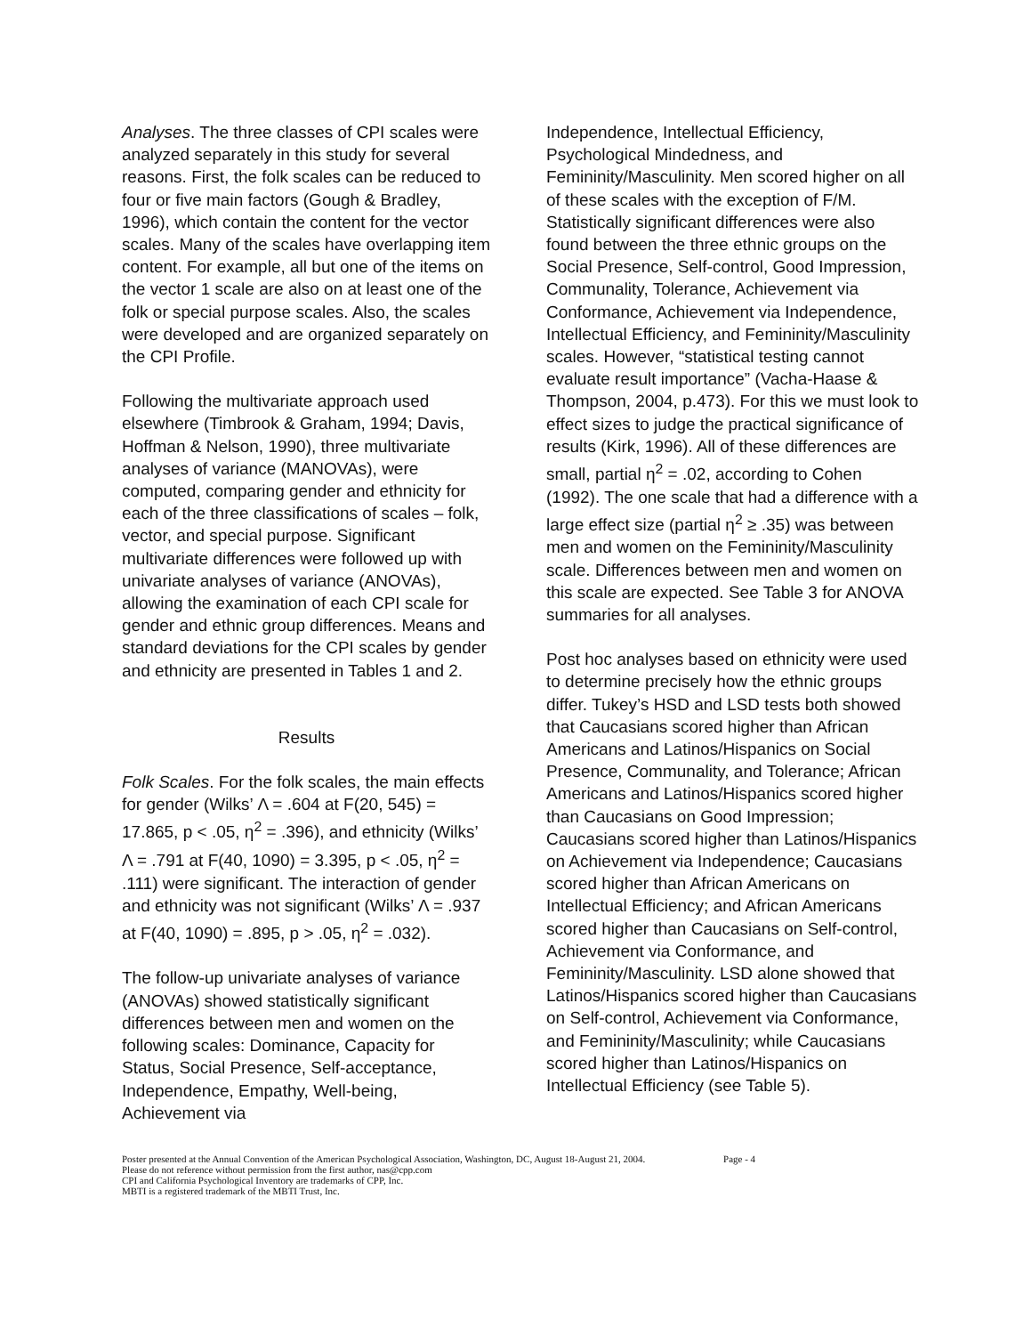Analyses. The three classes of CPI scales were analyzed separately in this study for several reasons. First, the folk scales can be reduced to four or five main factors (Gough & Bradley, 1996), which contain the content for the vector scales. Many of the scales have overlapping item content. For example, all but one of the items on the vector 1 scale are also on at least one of the folk or special purpose scales. Also, the scales were developed and are organized separately on the CPI Profile.
Following the multivariate approach used elsewhere (Timbrook & Graham, 1994; Davis, Hoffman & Nelson, 1990), three multivariate analyses of variance (MANOVAs), were computed, comparing gender and ethnicity for each of the three classifications of scales – folk, vector, and special purpose. Significant multivariate differences were followed up with univariate analyses of variance (ANOVAs), allowing the examination of each CPI scale for gender and ethnic group differences. Means and standard deviations for the CPI scales by gender and ethnicity are presented in Tables 1 and 2.
Results
Folk Scales. For the folk scales, the main effects for gender (Wilks’ Λ = .604 at F(20, 545) = 17.865, p < .05, η<sup>2</sup> = .396), and ethnicity (Wilks’ Λ = .791 at F(40, 1090) = 3.395, p < .05, η<sup>2</sup> = .111) were significant. The interaction of gender and ethnicity was not significant (Wilks’ Λ = .937 at F(40, 1090) = .895, p > .05, η<sup>2</sup> = .032).
The follow-up univariate analyses of variance (ANOVAs) showed statistically significant differences between men and women on the following scales: Dominance, Capacity for Status, Social Presence, Self-acceptance, Independence, Empathy, Well-being, Achievement via
Independence, Intellectual Efficiency, Psychological Mindedness, and Femininity/Masculinity. Men scored higher on all of these scales with the exception of F/M. Statistically significant differences were also found between the three ethnic groups on the Social Presence, Self-control, Good Impression, Communality, Tolerance, Achievement via Conformance, Achievement via Independence, Intellectual Efficiency, and Femininity/Masculinity scales. However, “statistical testing cannot evaluate result importance” (Vacha-Haase & Thompson, 2004, p.473). For this we must look to effect sizes to judge the practical significance of results (Kirk, 1996). All of these differences are small, partial η<sup>2</sup> = .02, according to Cohen (1992). The one scale that had a difference with a large effect size (partial η<sup>2</sup> ≥ .35) was between men and women on the Femininity/Masculinity scale. Differences between men and women on this scale are expected. See Table 3 for ANOVA summaries for all analyses.
Post hoc analyses based on ethnicity were used to determine precisely how the ethnic groups differ. Tukey’s HSD and LSD tests both showed that Caucasians scored higher than African Americans and Latinos/Hispanics on Social Presence, Communality, and Tolerance; African Americans and Latinos/Hispanics scored higher than Caucasians on Good Impression; Caucasians scored higher than Latinos/Hispanics on Achievement via Independence; Caucasians scored higher than African Americans on Intellectual Efficiency; and African Americans scored higher than Caucasians on Self-control, Achievement via Conformance, and Femininity/Masculinity. LSD alone showed that Latinos/Hispanics scored higher than Caucasians on Self-control, Achievement via Conformance, and Femininity/Masculinity; while Caucasians scored higher than Latinos/Hispanics on Intellectual Efficiency (see Table 5).
Poster presented at the Annual Convention of the American Psychological Association, Washington, DC, August 18-August 21, 2004. Page - 4
Please do not reference without permission from the first author, nas@cpp.com
CPI and California Psychological Inventory are trademarks of CPP, Inc.
MBTI is a registered trademark of the MBTI Trust, Inc.